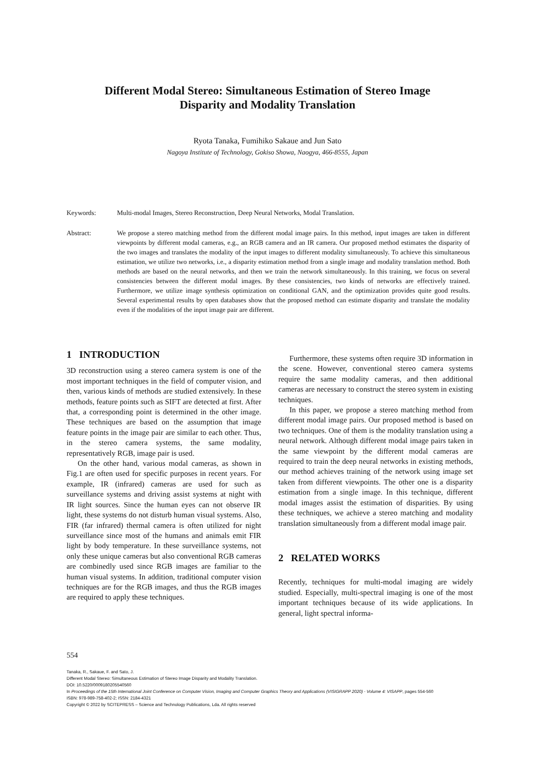Different Modal Stereo: Simultaneous Estimation of Stereo Image
Disparity and Modality Translation
Ryota Tanaka, Fumihiko Sakaue and Jun Sato
Nagoya Institute of Technology, Gokiso Showa, Naogya, 466-8555, Japan
Keywords: Multi-modal Images, Stereo Reconstruction, Deep Neural Networks, Modal Translation.
Abstract: We propose a stereo matching method from the different modal image pairs. In this method, input images are taken in different viewpoints by different modal cameras, e.g., an RGB camera and an IR camera. Our proposed method estimates the disparity of the two images and translates the modality of the input images to different modality simultaneously. To achieve this simultaneous estimation, we utilize two networks, i.e., a disparity estimation method from a single image and modality translation method. Both methods are based on the neural networks, and then we train the network simultaneously. In this training, we focus on several consistencies between the different modal images. By these consistencies, two kinds of networks are effectively trained. Furthermore, we utilize image synthesis optimization on conditional GAN, and the optimization provides quite good results. Several experimental results by open databases show that the proposed method can estimate disparity and translate the modality even if the modalities of the input image pair are different.
1 INTRODUCTION
3D reconstruction using a stereo camera system is one of the most important techniques in the field of computer vision, and then, various kinds of methods are studied extensively. In these methods, feature points such as SIFT are detected at first. After that, a corresponding point is determined in the other image. These techniques are based on the assumption that image feature points in the image pair are similar to each other. Thus, in the stereo camera systems, the same modality, representatively RGB, image pair is used.
On the other hand, various modal cameras, as shown in Fig.1 are often used for specific purposes in recent years. For example, IR (infrared) cameras are used for such as surveillance systems and driving assist systems at night with IR light sources. Since the human eyes can not observe IR light, these systems do not disturb human visual systems. Also, FIR (far infrared) thermal camera is often utilized for night surveillance since most of the humans and animals emit FIR light by body temperature. In these surveillance systems, not only these unique cameras but also conventional RGB cameras are combinedly used since RGB images are familiar to the human visual systems. In addition, traditional computer vision techniques are for the RGB images, and thus the RGB images are required to apply these techniques.
Furthermore, these systems often require 3D information in the scene. However, conventional stereo camera systems require the same modality cameras, and then additional cameras are necessary to construct the stereo system in existing techniques.
In this paper, we propose a stereo matching method from different modal image pairs. Our proposed method is based on two techniques. One of them is the modality translation using a neural network. Although different modal image pairs taken in the same viewpoint by the different modal cameras are required to train the deep neural networks in existing methods, our method achieves training of the network using image set taken from different viewpoints. The other one is a disparity estimation from a single image. In this technique, different modal images assist the estimation of disparities. By using these techniques, we achieve a stereo matching and modality translation simultaneously from a different modal image pair.
2 RELATED WORKS
Recently, techniques for multi-modal imaging are widely studied. Especially, multi-spectral imaging is one of the most important techniques because of its wide applications. In general, light spectral informa-
554
Tanaka, R., Sakaue, F. and Sato, J.
Different Modal Stereo: Simultaneous Estimation of Stereo Image Disparity and Modality Translation.
DOI: 10.5220/0009180205540560
In Proceedings of the 15th International Joint Conference on Computer Vision, Imaging and Computer Graphics Theory and Applications (VISIGRAPP 2020) - Volume 4: VISAPP, pages 554-560
ISBN: 978-989-758-402-2; ISSN: 2184-4321
Copyright © 2022 by SCITEPRESS – Science and Technology Publications, Lda. All rights reserved